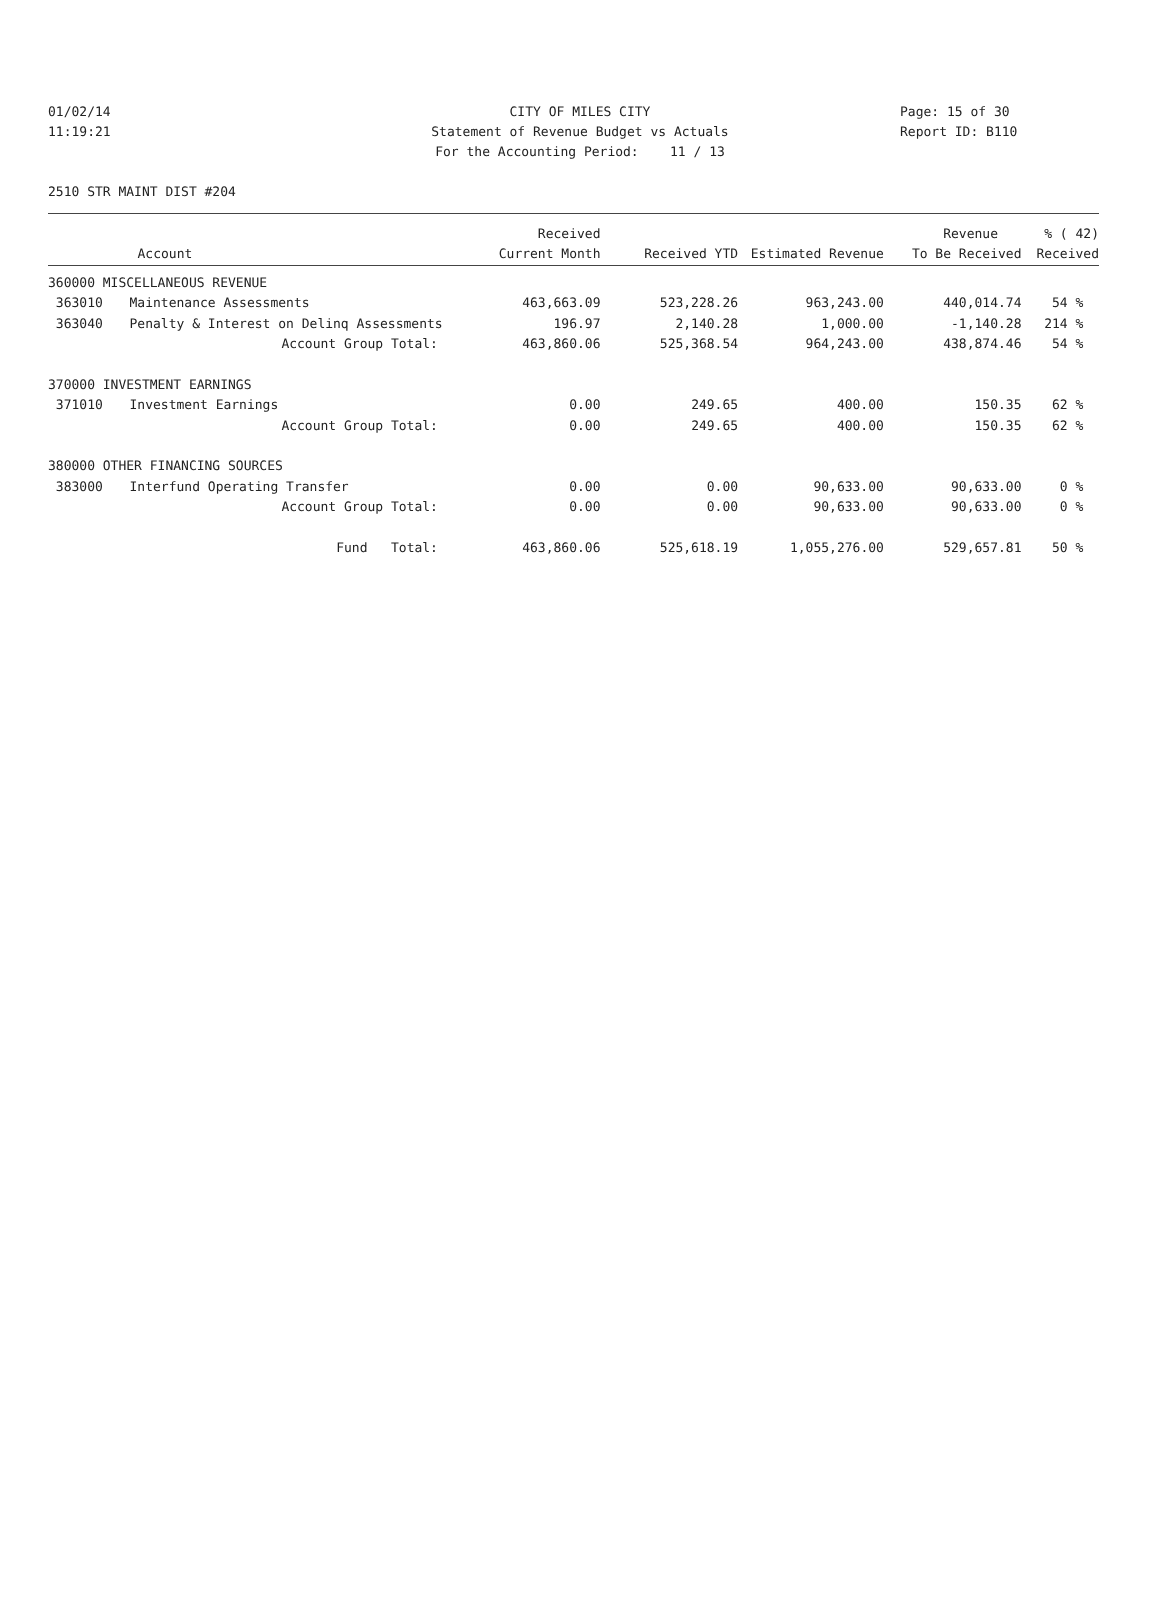CITY OF MILES CITY
Statement of Revenue Budget vs Actuals
For the Accounting Period: 11 / 13
01/02/14
11:19:21
Page: 15 of 30
Report ID: B110
2510 STR MAINT DIST #204
| | | Received | | | Revenue | % ( 42) |
| --- | --- | --- | --- | --- | --- | --- |
| | Account | Current Month | Received YTD | Estimated Revenue | To Be Received | Received |
| 360000 MISCELLANEOUS REVENUE | | | | | | |
| 363010 | Maintenance Assessments | 463,663.09 | 523,228.26 | 963,243.00 | 440,014.74 | 54 % |
| 363040 | Penalty & Interest on Delinq Assessments | 196.97 | 2,140.28 | 1,000.00 | -1,140.28 | 214 % |
| | Account Group Total: | 463,860.06 | 525,368.54 | 964,243.00 | 438,874.46 | 54 % |
| 370000 INVESTMENT EARNINGS | | | | | | |
| 371010 | Investment Earnings | 0.00 | 249.65 | 400.00 | 150.35 | 62 % |
| | Account Group Total: | 0.00 | 249.65 | 400.00 | 150.35 | 62 % |
| 380000 OTHER FINANCING SOURCES | | | | | | |
| 383000 | Interfund Operating Transfer | 0.00 | 0.00 | 90,633.00 | 90,633.00 | 0 % |
| | Account Group Total: | 0.00 | 0.00 | 90,633.00 | 90,633.00 | 0 % |
| | Fund Total: | 463,860.06 | 525,618.19 | 1,055,276.00 | 529,657.81 | 50 % |